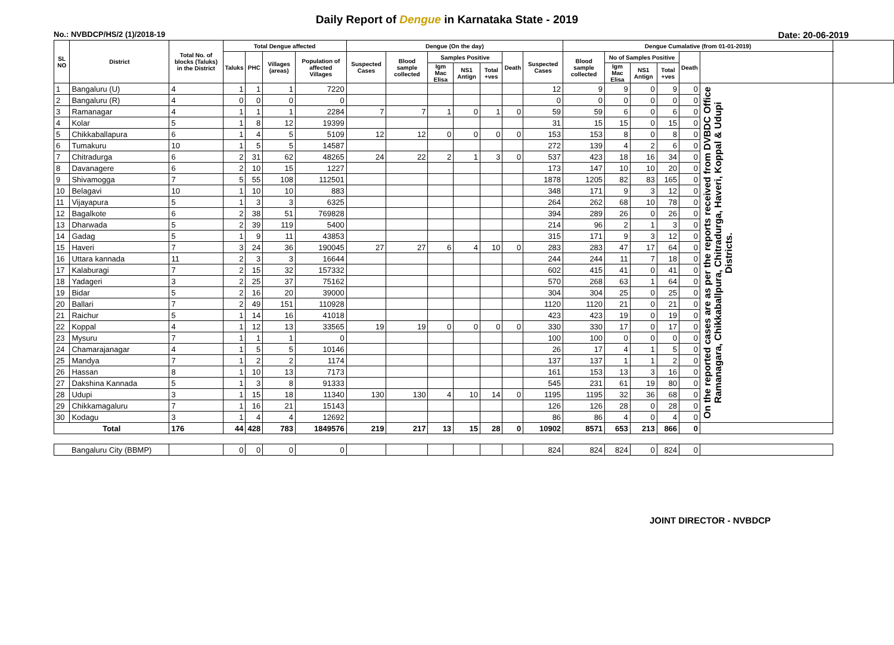Daily Report of Dengue in Karnataka State - 2019
No.: NVBDCP/HS/2 (1)/2018-19 Date: 20-06-2019
| SL NO | District | Total No. of blocks (Taluks) in the District | Total Dengue affected | | | | Dengue (On the day) | | | | | | | Dengue Cumalative (from 01-01-2019) | | | | | | |
| --- | --- | --- | --- | --- | --- | --- | --- | --- | --- | --- | --- | --- | --- | --- | --- | --- | --- | --- | --- | --- |
| | | | Taluks | PHC | Villages (areas) | Population of affected Villages | Suspected Cases | Blood sample collected | Samples Positive | | | Death | Suspected Cases | Blood sample collected | No of Samples Positive | | | Death | | |
| | | | | | | | | | Igm Mac Elisa | NS1 Antign | Total +ves | | | | Igm Mac Elisa | NS1 Antign | Total +ves | | | |
| 1 | Bangaluru (U) | 4 | 1 | 1 | 1 | 7220 | | | | | | | 12 | 9 | 9 | 0 | 9 | 0 | On the reported cases are as per the reports received from DVBDC Office Ramanagara, Chikkaballpura, Chitradurga, Haveri, Koppal & Udupi Districts. | |
| 2 | Bangaluru (R) | 4 | 0 | 0 | 0 | 0 | | | | | | | 0 | 0 | 0 | 0 | 0 | 0 | | |
| 3 | Ramanagar | 4 | 1 | 1 | 1 | 2284 | 7 | 7 | 1 | 0 | 1 | 0 | 59 | 59 | 6 | 0 | 6 | 0 | | |
| 4 | Kolar | 5 | 1 | 8 | 12 | 19399 | | | | | | | 31 | 15 | 15 | 0 | 15 | 0 | | |
| 5 | Chikkaballapura | 6 | 1 | 4 | 5 | 5109 | 12 | 12 | 0 | 0 | 0 | 0 | 153 | 153 | 8 | 0 | 8 | 0 | | |
| 6 | Tumakuru | 10 | 1 | 5 | 5 | 14587 | | | | | | | 272 | 139 | 4 | 2 | 6 | 0 | | |
| 7 | Chitradurga | 6 | 2 | 31 | 62 | 48265 | 24 | 22 | 2 | 1 | 3 | 0 | 537 | 423 | 18 | 16 | 34 | 0 | | |
| 8 | Davanagere | 6 | 2 | 10 | 15 | 1227 | | | | | | | 173 | 147 | 10 | 10 | 20 | 0 | | |
| 9 | Shivamogga | 7 | 5 | 55 | 108 | 112501 | | | | | | | 1878 | 1205 | 82 | 83 | 165 | 0 | | |
| 10 | Belagavi | 10 | 1 | 10 | 10 | 883 | | | | | | | 348 | 171 | 9 | 3 | 12 | 0 | | |
| 11 | Vijayapura | 5 | 1 | 3 | 3 | 6325 | | | | | | | 264 | 262 | 68 | 10 | 78 | 0 | | |
| 12 | Bagalkote | 6 | 2 | 38 | 51 | 769828 | | | | | | | 394 | 289 | 26 | 0 | 26 | 0 | | |
| 13 | Dharwada | 5 | 2 | 39 | 119 | 5400 | | | | | | | 214 | 96 | 2 | 1 | 3 | 0 | | |
| 14 | Gadag | 5 | 1 | 9 | 11 | 43853 | | | | | | | 315 | 171 | 9 | 3 | 12 | 0 | | |
| 15 | Haveri | 7 | 3 | 24 | 36 | 190045 | 27 | 27 | 6 | 4 | 10 | 0 | 283 | 283 | 47 | 17 | 64 | 0 | | |
| 16 | Uttara kannada | 11 | 2 | 3 | 3 | 16644 | | | | | | | 244 | 244 | 11 | 7 | 18 | 0 | | |
| 17 | Kalaburagi | 7 | 2 | 15 | 32 | 157332 | | | | | | | 602 | 415 | 41 | 0 | 41 | 0 | | |
| 18 | Yadageri | 3 | 2 | 25 | 37 | 75162 | | | | | | | 570 | 268 | 63 | 1 | 64 | 0 | | |
| 19 | Bidar | 5 | 2 | 16 | 20 | 39000 | | | | | | | 304 | 304 | 25 | 0 | 25 | 0 | | |
| 20 | Ballari | 7 | 2 | 49 | 151 | 110928 | | | | | | | 1120 | 1120 | 21 | 0 | 21 | 0 | | |
| 21 | Raichur | 5 | 1 | 14 | 16 | 41018 | | | | | | | 423 | 423 | 19 | 0 | 19 | 0 | | |
| 22 | Koppal | 4 | 1 | 12 | 13 | 33565 | 19 | 19 | 0 | 0 | 0 | 0 | 330 | 330 | 17 | 0 | 17 | 0 | | |
| 23 | Mysuru | 7 | 1 | 1 | 1 | 0 | | | | | | | 100 | 100 | 0 | 0 | 0 | 0 | | |
| 24 | Chamarajanagar | 4 | 1 | 5 | 5 | 10146 | | | | | | | 26 | 17 | 4 | 1 | 5 | 0 | | |
| 25 | Mandya | 7 | 1 | 2 | 2 | 1174 | | | | | | | 137 | 137 | 1 | 1 | 2 | 0 | | |
| 26 | Hassan | 8 | 1 | 10 | 13 | 7173 | | | | | | | 161 | 153 | 13 | 3 | 16 | 0 | | |
| 27 | Dakshina Kannada | 5 | 1 | 3 | 8 | 91333 | | | | | | | 545 | 231 | 61 | 19 | 80 | 0 | | |
| 28 | Udupi | 3 | 1 | 15 | 18 | 11340 | 130 | 130 | 4 | 10 | 14 | 0 | 1195 | 1195 | 32 | 36 | 68 | 0 | | |
| 29 | Chikkamagaluru | 7 | 1 | 16 | 21 | 15143 | | | | | | | 126 | 126 | 28 | 0 | 28 | 0 | | |
| 30 | Kodagu | 3 | 1 | 4 | 4 | 12692 | | | | | | | 86 | 86 | 4 | 0 | 4 | 0 | | |
| Total | | 176 | 44 | 428 | 783 | 1849576 | 219 | 217 | 13 | 15 | 28 | 0 | 10902 | 8571 | 653 | 213 | 866 | 0 | | |
| Bangaluru City (BBMP) | | | 0 | 0 | 0 | 0 | | | | | | | 824 | 824 | 824 | 0 | 824 | 0 | | |
JOINT DIRECTOR - NVBDCP